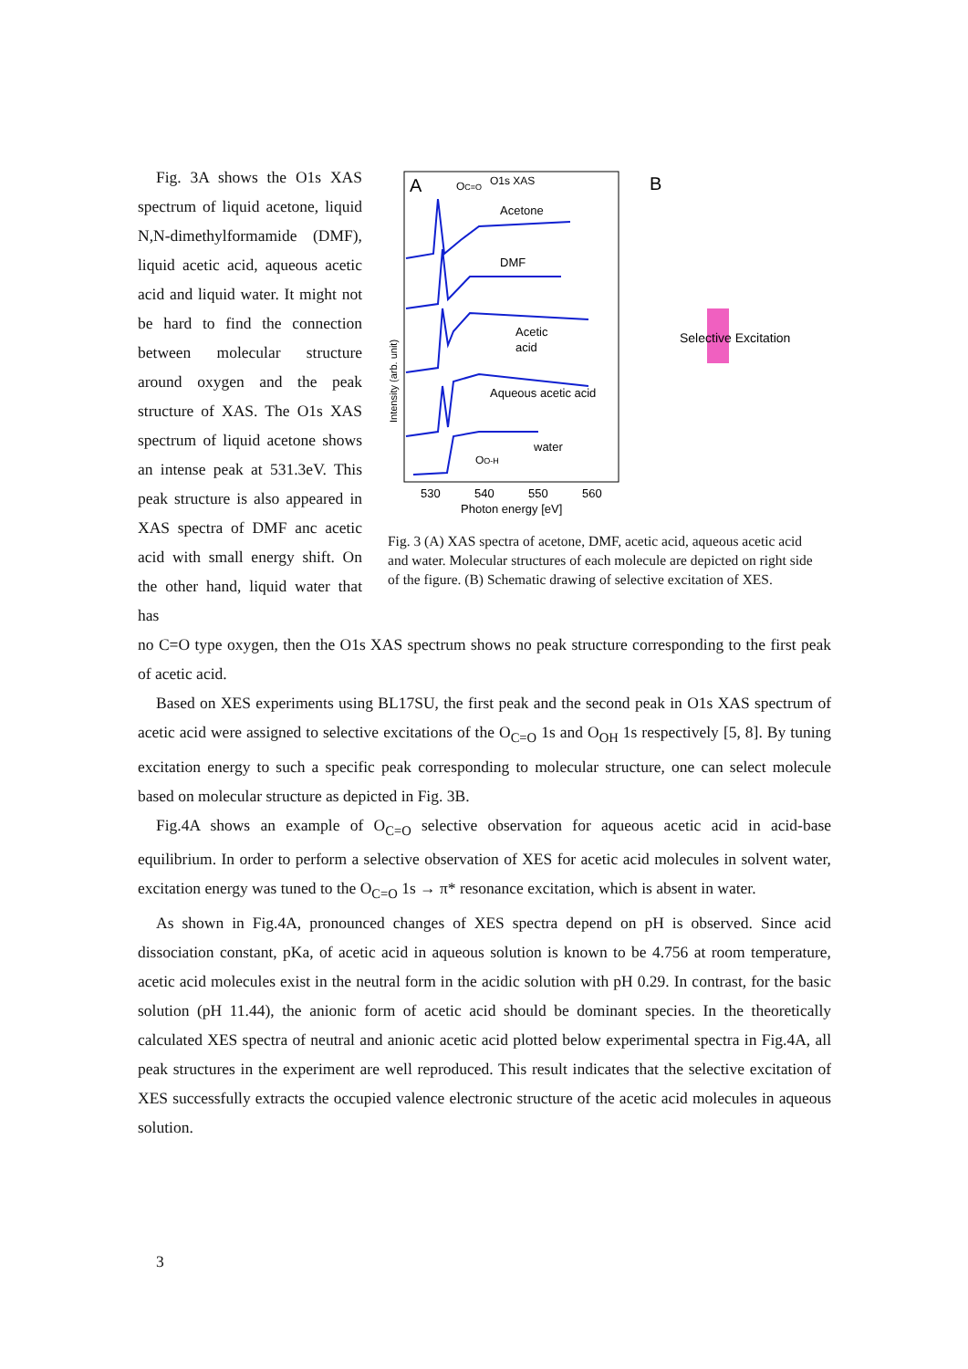Fig. 3A shows the O1s XAS spectrum of liquid acetone, liquid N,N-dimethylformamide (DMF), liquid acetic acid, aqueous acetic acid and liquid water. It might not be hard to find the connection between molecular structure around oxygen and the peak structure of XAS. The O1s XAS spectrum of liquid acetone shows an intense peak at 531.3eV. This peak structure is also appeared in XAS spectra of DMF anc acetic acid with small energy shift. On the other hand, liquid water that has
A
OC=O
O1s XAS
Acetone
DMF
Acetic
acid
Aqueous acetic acid
water
OO-H
Intensity (arb. unit)
530
540
550
560
Photon energy [eV]
B
Selective Excitation
Fig. 3 (A) XAS spectra of acetone, DMF, acetic acid, aqueous acetic acid and water. Molecular structures of each molecule are depicted on right side of the figure. (B) Schematic drawing of selective excitation of XES.
no C=O type oxygen, then the O1s XAS spectrum shows no peak structure corresponding to the first peak of acetic acid.
Based on XES experiments using BL17SU, the first peak and the second peak in O1s XAS spectrum of acetic acid were assigned to selective excitations of the O<sub>C=O</sub> 1s and O<sub>OH</sub> 1s respectively [5, 8]. By tuning excitation energy to such a specific peak corresponding to molecular structure, one can select molecule based on molecular structure as depicted in Fig. 3B.
Fig.4A shows an example of O<sub>C=O</sub> selective observation for aqueous acetic acid in acid-base equilibrium. In order to perform a selective observation of XES for acetic acid molecules in solvent water, excitation energy was tuned to the O<sub>C=O</sub> 1s → π* resonance excitation, which is absent in water.
As shown in Fig.4A, pronounced changes of XES spectra depend on pH is observed. Since acid dissociation constant, pKa, of acetic acid in aqueous solution is known to be 4.756 at room temperature, acetic acid molecules exist in the neutral form in the acidic solution with pH 0.29. In contrast, for the basic solution (pH 11.44), the anionic form of acetic acid should be dominant species. In the theoretically calculated XES spectra of neutral and anionic acetic acid plotted below experimental spectra in Fig.4A, all peak structures in the experiment are well reproduced. This result indicates that the selective excitation of XES successfully extracts the occupied valence electronic structure of the acetic acid molecules in aqueous solution.
3